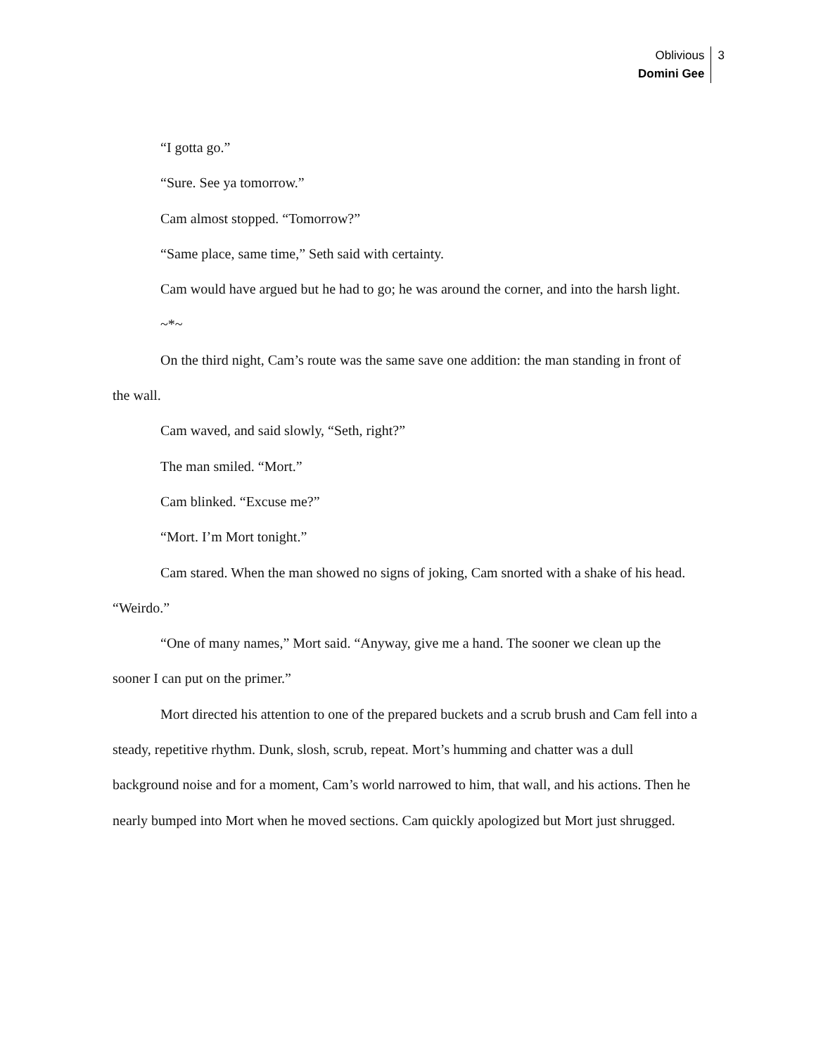Oblivious
Domini Gee
3
“I gotta go.”
“Sure. See ya tomorrow.”
Cam almost stopped. “Tomorrow?”
“Same place, same time,” Seth said with certainty.
Cam would have argued but he had to go; he was around the corner, and into the harsh light.
~*~
On the third night, Cam’s route was the same save one addition: the man standing in front of the wall.
Cam waved, and said slowly, “Seth, right?”
The man smiled. “Mort.”
Cam blinked. “Excuse me?”
“Mort. I’m Mort tonight.”
Cam stared. When the man showed no signs of joking, Cam snorted with a shake of his head. “Weirdo.”
“One of many names,” Mort said. “Anyway, give me a hand. The sooner we clean up the sooner I can put on the primer.”
Mort directed his attention to one of the prepared buckets and a scrub brush and Cam fell into a steady, repetitive rhythm. Dunk, slosh, scrub, repeat. Mort’s humming and chatter was a dull background noise and for a moment, Cam’s world narrowed to him, that wall, and his actions. Then he nearly bumped into Mort when he moved sections. Cam quickly apologized but Mort just shrugged.